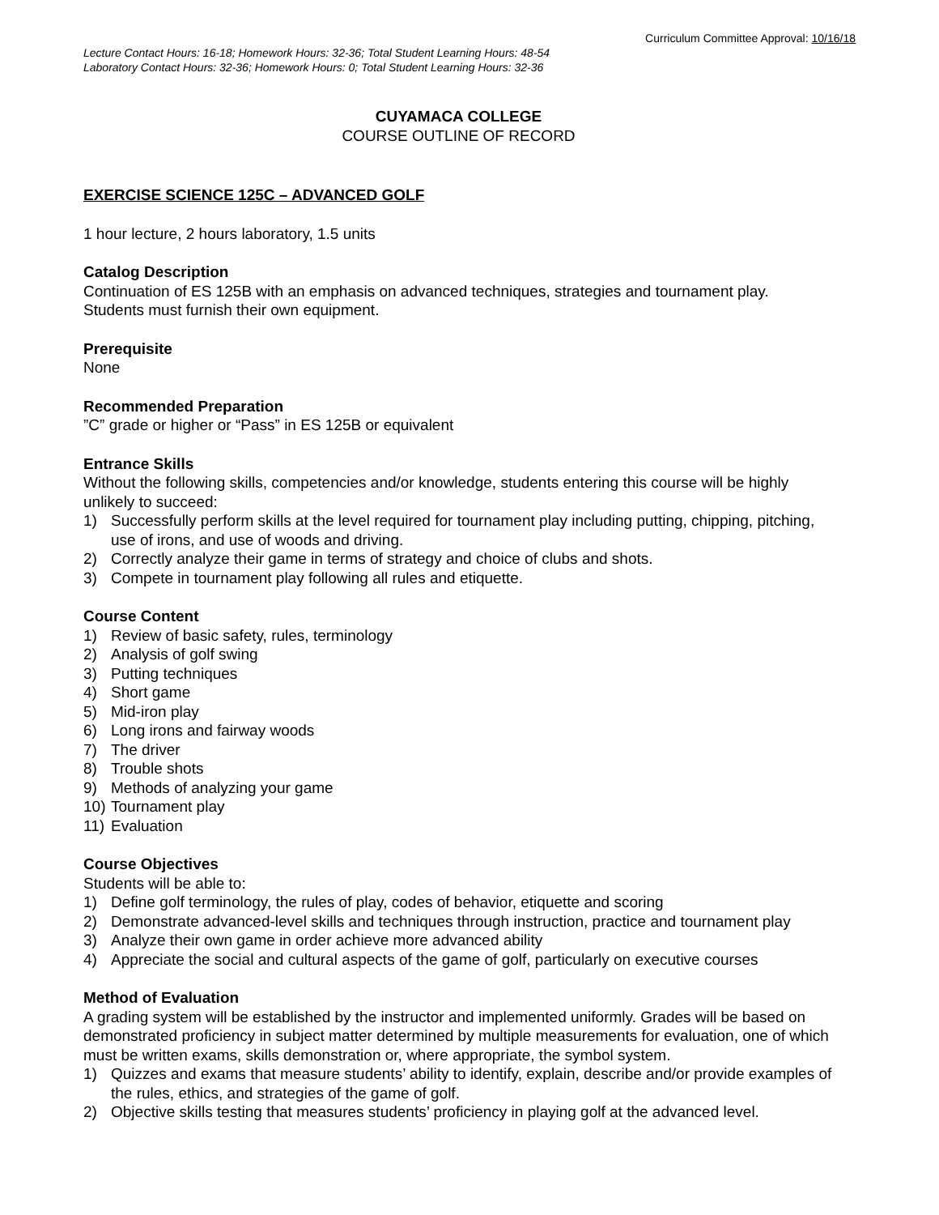Curriculum Committee Approval: 10/16/18
Lecture Contact Hours: 16-18; Homework Hours: 32-36; Total Student Learning Hours: 48-54
Laboratory Contact Hours: 32-36; Homework Hours: 0; Total Student Learning Hours: 32-36
CUYAMACA COLLEGE
COURSE OUTLINE OF RECORD
EXERCISE SCIENCE 125C – ADVANCED GOLF
1 hour lecture, 2 hours laboratory, 1.5 units
Catalog Description
Continuation of ES 125B with an emphasis on advanced techniques, strategies and tournament play. Students must furnish their own equipment.
Prerequisite
None
Recommended Preparation”C” grade or higher or “Pass” in ES 125B or equivalent
Entrance Skills
Without the following skills, competencies and/or knowledge, students entering this course will be highly unlikely to succeed:
1) Successfully perform skills at the level required for tournament play including putting, chipping, pitching, use of irons, and use of woods and driving.
2) Correctly analyze their game in terms of strategy and choice of clubs and shots.
3) Compete in tournament play following all rules and etiquette.
Course Content
1) Review of basic safety, rules, terminology
2) Analysis of golf swing
3) Putting techniques
4) Short game
5) Mid-iron play
6) Long irons and fairway woods
7) The driver
8) Trouble shots
9) Methods of analyzing your game
10) Tournament play
11) Evaluation
Course Objectives
Students will be able to:
1) Define golf terminology, the rules of play, codes of behavior, etiquette and scoring
2) Demonstrate advanced-level skills and techniques through instruction, practice and tournament play
3) Analyze their own game in order achieve more advanced ability
4) Appreciate the social and cultural aspects of the game of golf, particularly on executive courses
Method of Evaluation
A grading system will be established by the instructor and implemented uniformly. Grades will be based on demonstrated proficiency in subject matter determined by multiple measurements for evaluation, one of which must be written exams, skills demonstration or, where appropriate, the symbol system.
1) Quizzes and exams that measure students’ ability to identify, explain, describe and/or provide examples of the rules, ethics, and strategies of the game of golf.
2) Objective skills testing that measures students’ proficiency in playing golf at the advanced level.